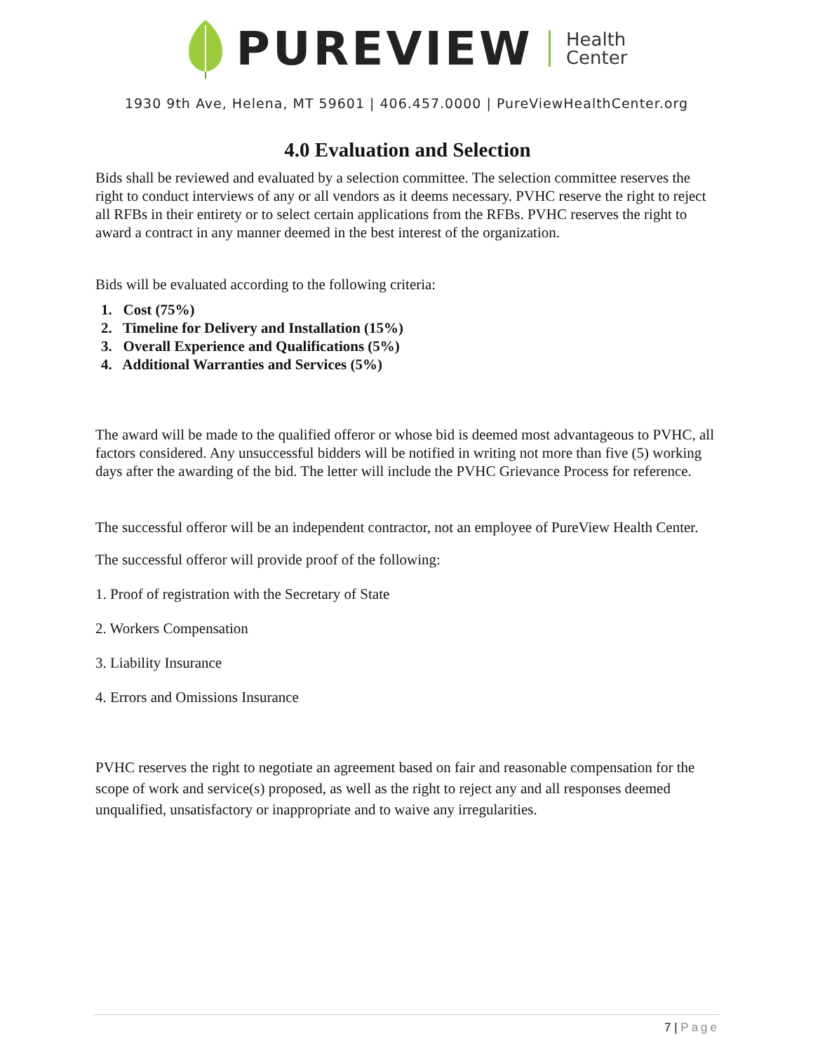PUREVIEW
Health
Center
1930 9th Ave, Helena, MT 59601 | 406.457.0000 | PureViewHealthCenter.org
4.0 Evaluation and Selection
Bids shall be reviewed and evaluated by a selection committee. The selection committee reserves the right to conduct interviews of any or all vendors as it deems necessary. PVHC reserve the right to reject all RFBs in their entirety or to select certain applications from the RFBs. PVHC reserves the right to award a contract in any manner deemed in the best interest of the organization.
Bids will be evaluated according to the following criteria:
1. Cost (75%)
2. Timeline for Delivery and Installation (15%)
3. Overall Experience and Qualifications (5%)
4. Additional Warranties and Services (5%)
The award will be made to the qualified offeror or whose bid is deemed most advantageous to PVHC, all factors considered. Any unsuccessful bidders will be notified in writing not more than five (5) working days after the awarding of the bid. The letter will include the PVHC Grievance Process for reference.
The successful offeror will be an independent contractor, not an employee of PureView Health Center.
The successful offeror will provide proof of the following:
1. Proof of registration with the Secretary of State
2. Workers Compensation
3. Liability Insurance
4. Errors and Omissions Insurance
PVHC reserves the right to negotiate an agreement based on fair and reasonable compensation for the scope of work and service(s) proposed, as well as the right to reject any and all responses deemed unqualified, unsatisfactory or inappropriate and to waive any irregularities.
7 | Page